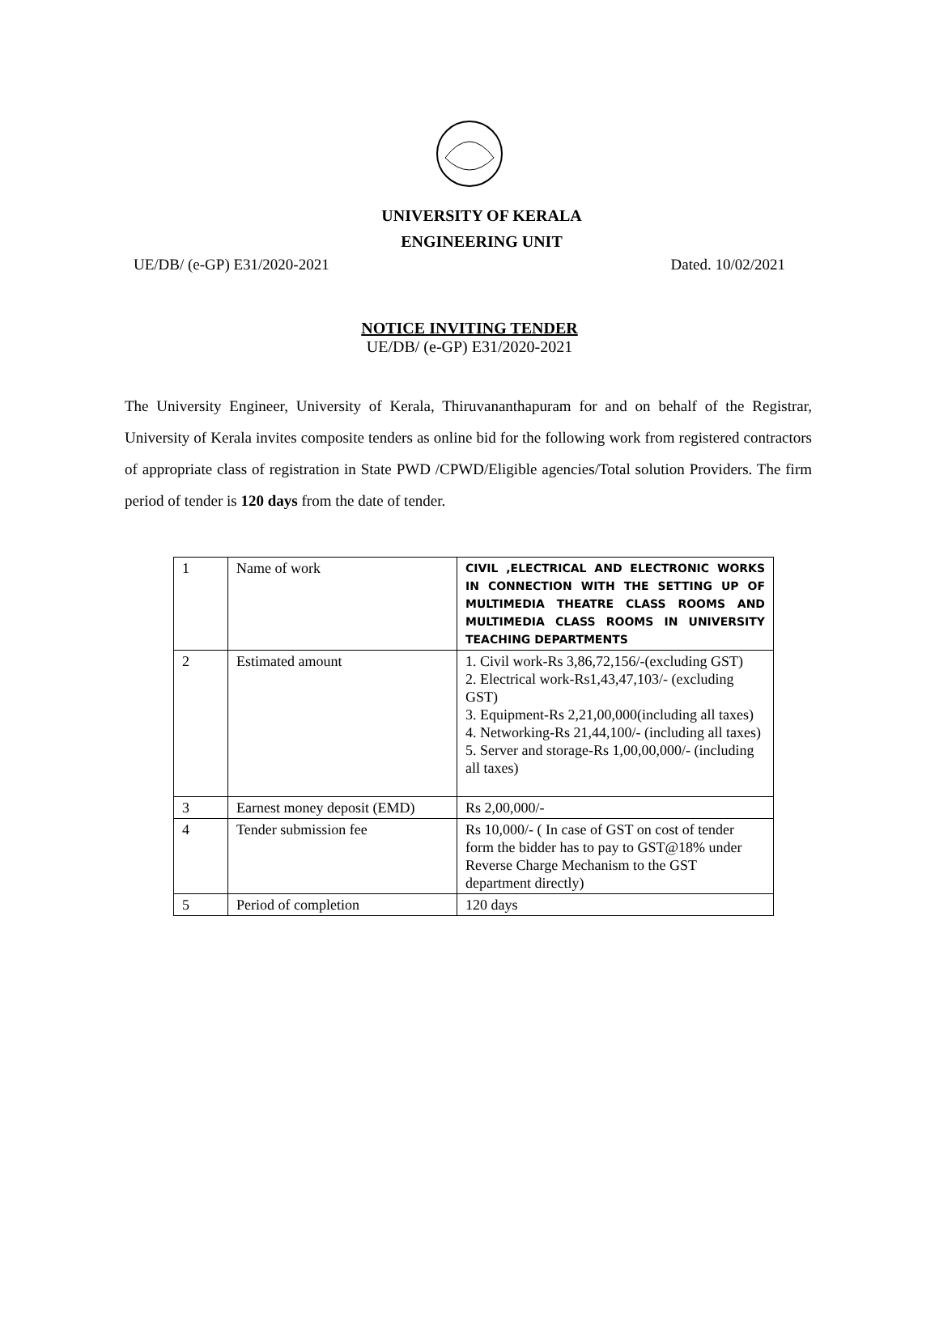UNIVERSITY OF KERALA
ENGINEERING UNIT
UE/DB/ (e-GP) E31/2020-2021 Dated. 10/02/2021
NOTICE INVITING TENDER
UE/DB/ (e-GP) E31/2020-2021
The University Engineer, University of Kerala, Thiruvananthapuram for and on behalf of the Registrar, University of Kerala invites composite tenders as online bid for the following work from registered contractors of appropriate class of registration in State PWD /CPWD/Eligible agencies/Total solution Providers. The firm period of tender is 120 days from the date of tender.
| 1 | Name of work | CIVIL ,ELECTRICAL AND ELECTRONIC WORKS IN CONNECTION WITH THE SETTING UP OF MULTIMEDIA THEATRE CLASS ROOMS AND MULTIMEDIA CLASS ROOMS IN UNIVERSITY TEACHING DEPARTMENTS |
| 2 | Estimated amount | 1. Civil work-Rs 3,86,72,156/-(excluding GST) 2. Electrical work-Rs1,43,47,103/- (excluding GST) 3. Equipment-Rs 2,21,00,000(including all taxes) 4. Networking-Rs 21,44,100/- (including all taxes) 5. Server and storage-Rs 1,00,00,000/- (including all taxes) |
| 3 | Earnest money deposit (EMD) | Rs 2,00,000/- |
| 4 | Tender submission fee | Rs 10,000/- ( In case of GST on cost of tender form the bidder has to pay to GST@18% under Reverse Charge Mechanism to the GST department directly) |
| 5 | Period of completion | 120 days |